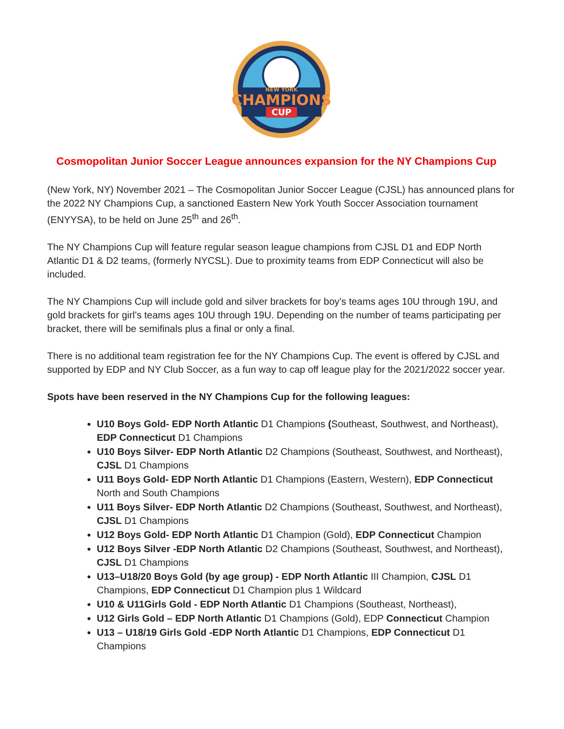NEW YORK
CHAMPIONS
CUP
Cosmopolitan Junior Soccer League announces expansion for the NY Champions Cup
(New York, NY) November 2021 – The Cosmopolitan Junior Soccer League (CJSL) has announced plans for the 2022 NY Champions Cup, a sanctioned Eastern New York Youth Soccer Association tournament (ENYYSA), to be held on June 25<sup>th</sup> and 26<sup>th</sup>.
The NY Champions Cup will feature regular season league champions from CJSL D1 and EDP North Atlantic D1 & D2 teams, (formerly NYCSL). Due to proximity teams from EDP Connecticut will also be included.
The NY Champions Cup will include gold and silver brackets for boy’s teams ages 10U through 19U, and gold brackets for girl’s teams ages 10U through 19U. Depending on the number of teams participating per bracket, there will be semifinals plus a final or only a final.
There is no additional team registration fee for the NY Champions Cup. The event is offered by CJSL and supported by EDP and NY Club Soccer, as a fun way to cap off league play for the 2021/2022 soccer year.
Spots have been reserved in the NY Champions Cup for the following leagues:
U10 Boys Gold- EDP North Atlantic D1 Champions (Southeast, Southwest, and Northeast), EDP Connecticut D1 Champions
U10 Boys Silver- EDP North Atlantic D2 Champions (Southeast, Southwest, and Northeast), CJSL D1 Champions
U11 Boys Gold- EDP North Atlantic D1 Champions (Eastern, Western), EDP Connecticut North and South Champions
U11 Boys Silver- EDP North Atlantic D2 Champions (Southeast, Southwest, and Northeast), CJSL D1 Champions
U12 Boys Gold- EDP North Atlantic D1 Champion (Gold), EDP Connecticut Champion
U12 Boys Silver -EDP North Atlantic D2 Champions (Southeast, Southwest, and Northeast), CJSL D1 Champions
U13–U18/20 Boys Gold (by age group) - EDP North Atlantic III Champion, CJSL D1 Champions, EDP Connecticut D1 Champion plus 1 Wildcard
U10 & U11Girls Gold - EDP North Atlantic D1 Champions (Southeast, Northeast),
U12 Girls Gold – EDP North Atlantic D1 Champions (Gold), EDP Connecticut Champion
U13 – U18/19 Girls Gold -EDP North Atlantic D1 Champions, EDP Connecticut D1 Champions